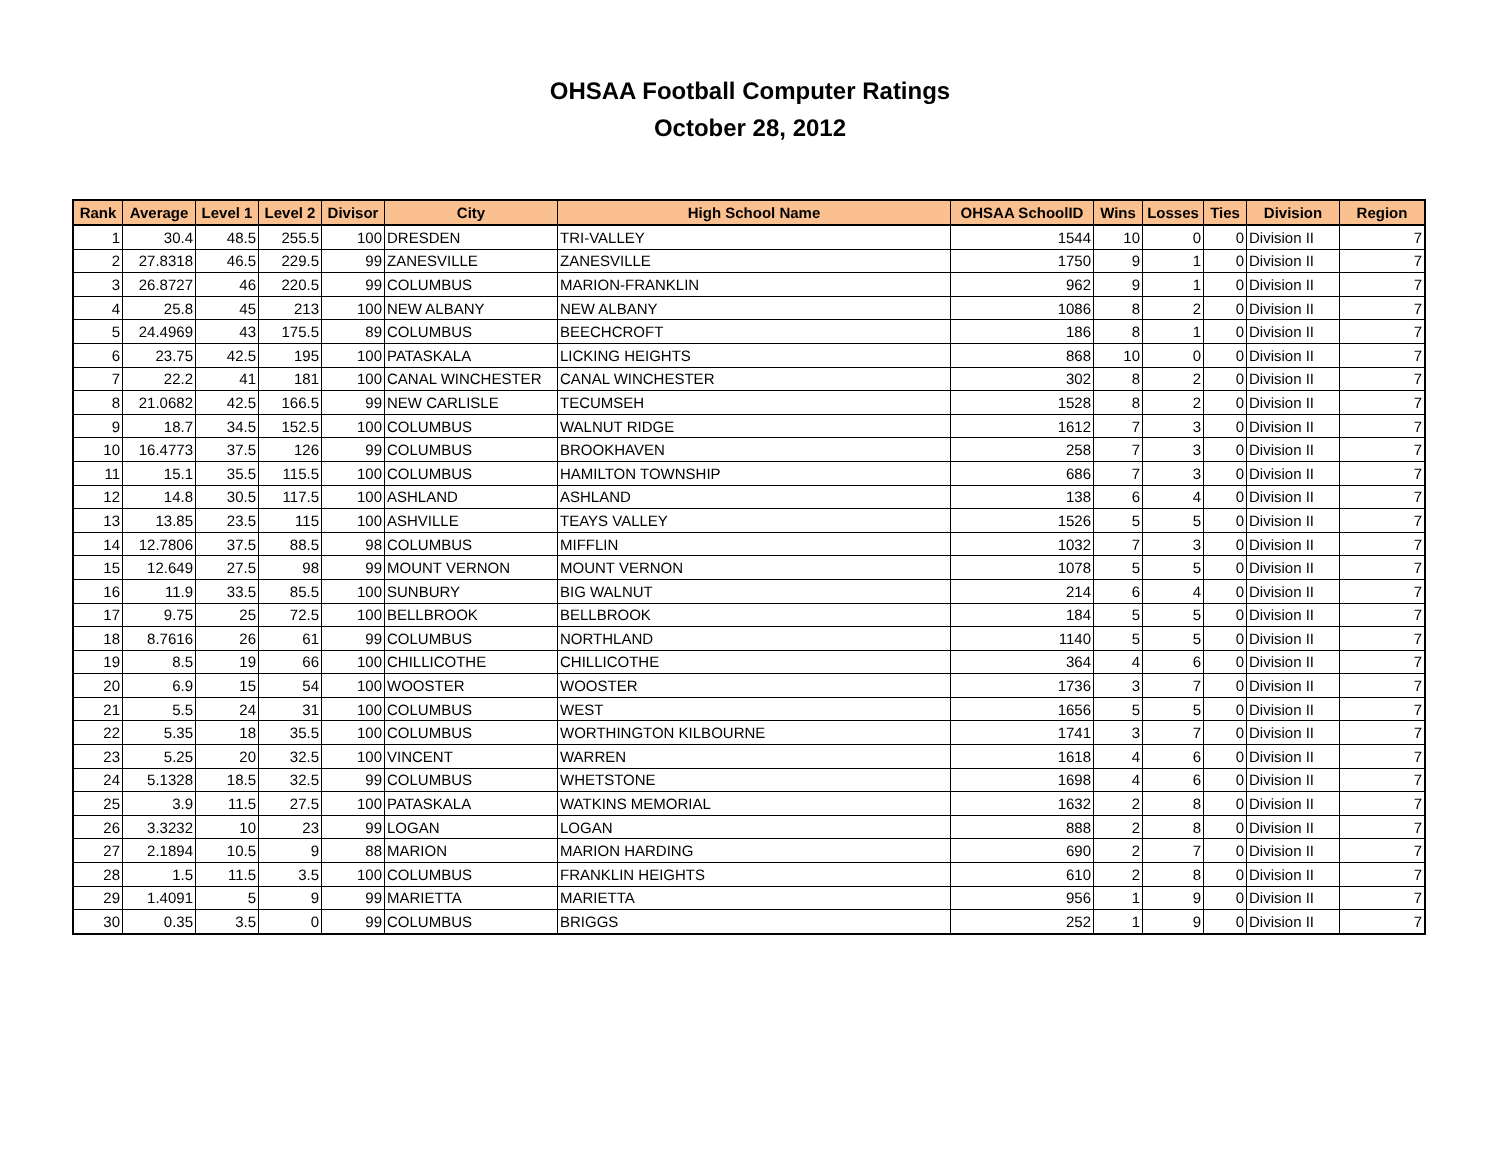OHSAA Football Computer Ratings
October 28, 2012
| Rank | Average | Level 1 | Level 2 | Divisor | City | High School Name | OHSAA SchoolID | Wins | Losses | Ties | Division | Region |
| --- | --- | --- | --- | --- | --- | --- | --- | --- | --- | --- | --- | --- |
| 1 | 30.4 | 48.5 | 255.5 | 100 | DRESDEN | TRI-VALLEY | 1544 | 10 | 0 | 0 | Division II | 7 |
| 2 | 27.8318 | 46.5 | 229.5 | 99 | ZANESVILLE | ZANESVILLE | 1750 | 9 | 1 | 0 | Division II | 7 |
| 3 | 26.8727 | 46 | 220.5 | 99 | COLUMBUS | MARION-FRANKLIN | 962 | 9 | 1 | 0 | Division II | 7 |
| 4 | 25.8 | 45 | 213 | 100 | NEW ALBANY | NEW ALBANY | 1086 | 8 | 2 | 0 | Division II | 7 |
| 5 | 24.4969 | 43 | 175.5 | 89 | COLUMBUS | BEECHCROFT | 186 | 8 | 1 | 0 | Division II | 7 |
| 6 | 23.75 | 42.5 | 195 | 100 | PATASKALA | LICKING HEIGHTS | 868 | 10 | 0 | 0 | Division II | 7 |
| 7 | 22.2 | 41 | 181 | 100 | CANAL WINCHESTER | CANAL WINCHESTER | 302 | 8 | 2 | 0 | Division II | 7 |
| 8 | 21.0682 | 42.5 | 166.5 | 99 | NEW CARLISLE | TECUMSEH | 1528 | 8 | 2 | 0 | Division II | 7 |
| 9 | 18.7 | 34.5 | 152.5 | 100 | COLUMBUS | WALNUT RIDGE | 1612 | 7 | 3 | 0 | Division II | 7 |
| 10 | 16.4773 | 37.5 | 126 | 99 | COLUMBUS | BROOKHAVEN | 258 | 7 | 3 | 0 | Division II | 7 |
| 11 | 15.1 | 35.5 | 115.5 | 100 | COLUMBUS | HAMILTON TOWNSHIP | 686 | 7 | 3 | 0 | Division II | 7 |
| 12 | 14.8 | 30.5 | 117.5 | 100 | ASHLAND | ASHLAND | 138 | 6 | 4 | 0 | Division II | 7 |
| 13 | 13.85 | 23.5 | 115 | 100 | ASHVILLE | TEAYS VALLEY | 1526 | 5 | 5 | 0 | Division II | 7 |
| 14 | 12.7806 | 37.5 | 88.5 | 98 | COLUMBUS | MIFFLIN | 1032 | 7 | 3 | 0 | Division II | 7 |
| 15 | 12.649 | 27.5 | 98 | 99 | MOUNT VERNON | MOUNT VERNON | 1078 | 5 | 5 | 0 | Division II | 7 |
| 16 | 11.9 | 33.5 | 85.5 | 100 | SUNBURY | BIG WALNUT | 214 | 6 | 4 | 0 | Division II | 7 |
| 17 | 9.75 | 25 | 72.5 | 100 | BELLBROOK | BELLBROOK | 184 | 5 | 5 | 0 | Division II | 7 |
| 18 | 8.7616 | 26 | 61 | 99 | COLUMBUS | NORTHLAND | 1140 | 5 | 5 | 0 | Division II | 7 |
| 19 | 8.5 | 19 | 66 | 100 | CHILLICOTHE | CHILLICOTHE | 364 | 4 | 6 | 0 | Division II | 7 |
| 20 | 6.9 | 15 | 54 | 100 | WOOSTER | WOOSTER | 1736 | 3 | 7 | 0 | Division II | 7 |
| 21 | 5.5 | 24 | 31 | 100 | COLUMBUS | WEST | 1656 | 5 | 5 | 0 | Division II | 7 |
| 22 | 5.35 | 18 | 35.5 | 100 | COLUMBUS | WORTHINGTON KILBOURNE | 1741 | 3 | 7 | 0 | Division II | 7 |
| 23 | 5.25 | 20 | 32.5 | 100 | VINCENT | WARREN | 1618 | 4 | 6 | 0 | Division II | 7 |
| 24 | 5.1328 | 18.5 | 32.5 | 99 | COLUMBUS | WHETSTONE | 1698 | 4 | 6 | 0 | Division II | 7 |
| 25 | 3.9 | 11.5 | 27.5 | 100 | PATASKALA | WATKINS MEMORIAL | 1632 | 2 | 8 | 0 | Division II | 7 |
| 26 | 3.3232 | 10 | 23 | 99 | LOGAN | LOGAN | 888 | 2 | 8 | 0 | Division II | 7 |
| 27 | 2.1894 | 10.5 | 9 | 88 | MARION | MARION HARDING | 690 | 2 | 7 | 0 | Division II | 7 |
| 28 | 1.5 | 11.5 | 3.5 | 100 | COLUMBUS | FRANKLIN HEIGHTS | 610 | 2 | 8 | 0 | Division II | 7 |
| 29 | 1.4091 | 5 | 9 | 99 | MARIETTA | MARIETTA | 956 | 1 | 9 | 0 | Division II | 7 |
| 30 | 0.35 | 3.5 | 0 | 99 | COLUMBUS | BRIGGS | 252 | 1 | 9 | 0 | Division II | 7 |